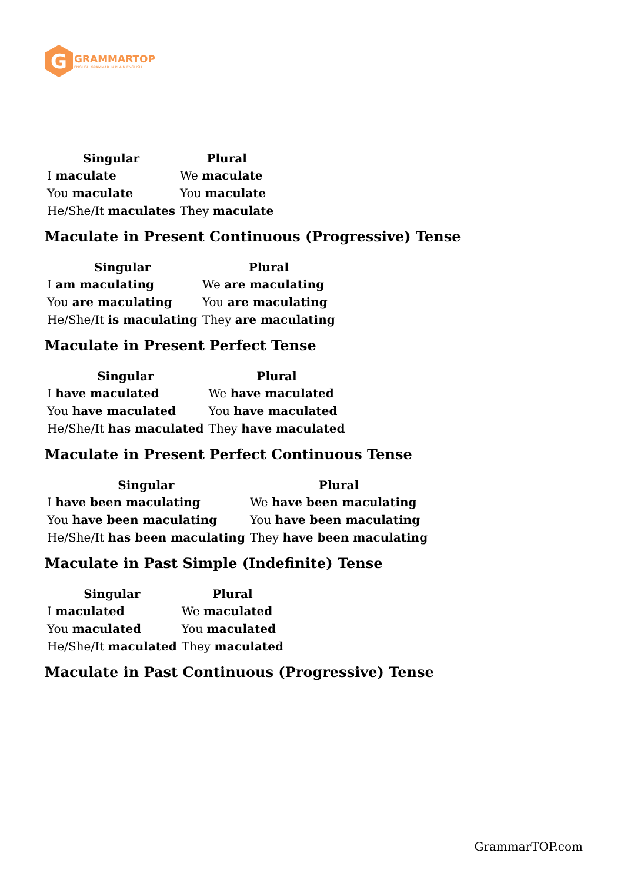G
GRAMMARTOP
ENGLISH GRAMMAR IN PLAIN ENGLISH
| Singular | Plural |
| --- | --- |
| I maculate | We maculate |
| You maculate | You maculate |
| He/She/It maculates | They maculate |
Maculate in Present Continuous (Progressive) Tense
| Singular | Plural |
| --- | --- |
| I am maculating | We are maculating |
| You are maculating | You are maculating |
| He/She/It is maculating | They are maculating |
Maculate in Present Perfect Tense
| Singular | Plural |
| --- | --- |
| I have maculated | We have maculated |
| You have maculated | You have maculated |
| He/She/It has maculated | They have maculated |
Maculate in Present Perfect Continuous Tense
| Singular | Plural |
| --- | --- |
| I have been maculating | We have been maculating |
| You have been maculating | You have been maculating |
| He/She/It has been maculating | They have been maculating |
Maculate in Past Simple (Indefinite) Tense
| Singular | Plural |
| --- | --- |
| I maculated | We maculated |
| You maculated | You maculated |
| He/She/It maculated | They maculated |
Maculate in Past Continuous (Progressive) Tense
GrammarTOP.com